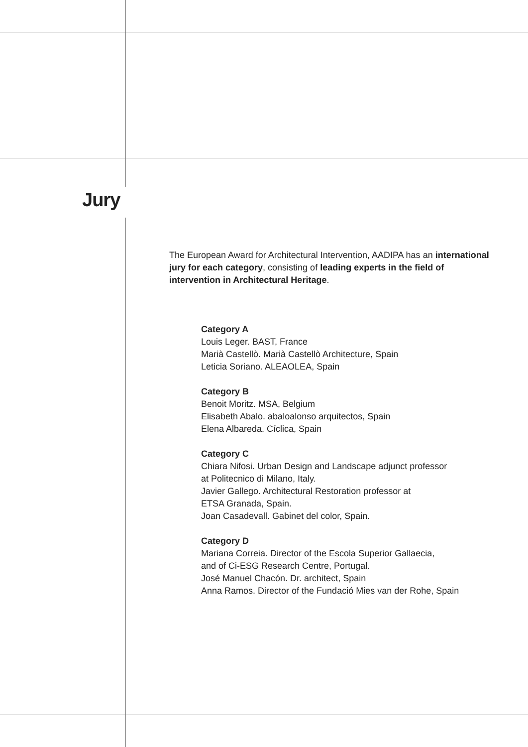Jury
The European Award for Architectural Intervention, AADIPA has an international jury for each category, consisting of leading experts in the field of intervention in Architectural Heritage.
Category A
Louis Leger. BAST, France
Marià Castellò. Marià Castellò Architecture, Spain
Leticia Soriano. ALEAOLEA, Spain
Category B
Benoit Moritz. MSA, Belgium
Elisabeth Abalo. abaloalonso arquitectos, Spain
Elena Albareda. Cíclica, Spain
Category C
Chiara Nifosi. Urban Design and Landscape adjunct professor
at Politecnico di Milano, Italy.
Javier Gallego. Architectural Restoration professor at
ETSA Granada, Spain.
Joan Casadevall. Gabinet del color, Spain.
Category D
Mariana Correia. Director of the Escola Superior Gallaecia,
and of Ci-ESG Research Centre, Portugal.
José Manuel Chacón. Dr. architect, Spain
Anna Ramos. Director of the Fundació Mies van der Rohe, Spain